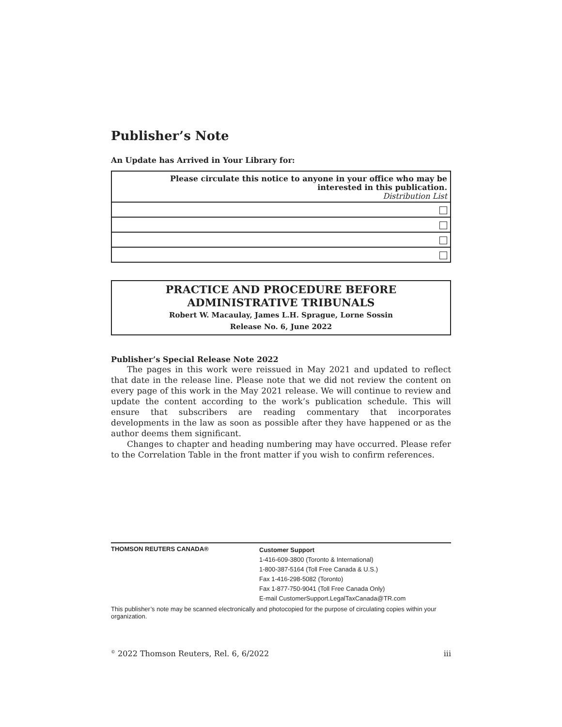Publisher’s Note
An Update has Arrived in Your Library for:
| Please circulate this notice to anyone in your office who may be interested in this publication. Distribution List |
PRACTICE AND PROCEDURE BEFORE
ADMINISTRATIVE TRIBUNALS
Robert W. Macaulay, James L.H. Sprague, Lorne Sossin
Release No. 6, June 2022
Publisher’s Special Release Note 2022
The pages in this work were reissued in May 2021 and updated to reflect that date in the release line. Please note that we did not review the content on every page of this work in the May 2021 release. We will continue to review and update the content according to the work’s publication schedule. This will ensure that subscribers are reading commentary that incorporates developments in the law as soon as possible after they have happened or as the author deems them significant.
Changes to chapter and heading numbering may have occurred. Please refer to the Correlation Table in the front matter if you wish to confirm references.
THOMSON REUTERS CANADA®
Customer Support
1-416-609-3800 (Toronto & International)
1-800-387-5164 (Toll Free Canada & U.S.)
Fax 1-416-298-5082 (Toronto)
Fax 1-877-750-9041 (Toll Free Canada Only)
E-mail CustomerSupport.LegalTaxCanada@TR.com
This publisher’s note may be scanned electronically and photocopied for the purpose of circulating copies within your organization.
<sup>©</sup> 2022 Thomson Reuters, Rel. 6, 6/2022 iii